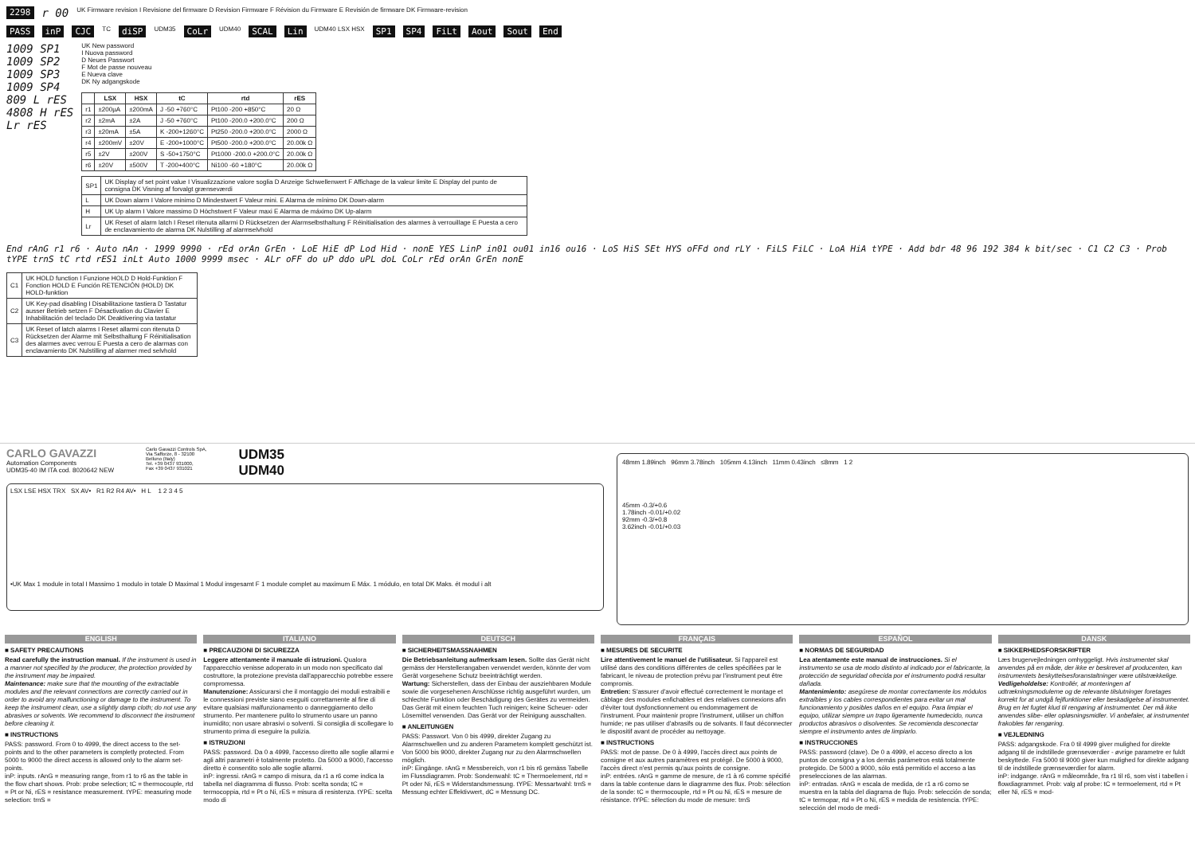2298 r 00 UK Firmware revision I Revisione del firmware D Revision Firmware F Révision du Firmware E Revisión de firmware DK Firmware-revision
PASS inP CJC TC diSP UDM35 CoLr UDM40 SCAL Lin UDM40 LSX HSX SP1 SP4 FiLt Aout Sout End
1009 SP1
1009 SP2
1009 SP3
1009 SP4
809 L rES
4808 H rES
Lr rES
UK New password
I Nuova password
D Neues Passwort
F Mot de passe nouveau
E Nueva clave
DK Ny adgangskode
| | LSX | HSX | tC | rtd | rES |
| --- | --- | --- | --- | --- | --- |
| r1 | ±200µA | ±200mA | J -50 +760°C | Pt100 -200 +850°C | 20 Ω |
| r2 | ±2mA | ±2A | J -50 +760°C | Pt100 -200.0 +200.0°C | 200 Ω |
| r3 | ±20mA | ±5A | K -200+1260°C | Pt250 -200.0 +200.0°C | 2000 Ω |
| r4 | ±200mV | ±20V | E -200+1000°C | Pt500 -200.0 +200.0°C | 20.00k Ω |
| r5 | ±2V | ±200V | S -50+1750°C | Pt1000 -200.0 +200.0°C | 20.00k Ω |
| r6 | ±20V | ±500V | T -200+400°C | Ni100 -60 +180°C | 20.00k Ω |
| SP1 | UK Display of set point value I Visualizzazione valore soglia D Anzeige Schwellenwert F Affichage de la valeur limite E Display del punto de consigna DK Visning af forvalgt grænseværdi |
| L | UK Down alarm I Valore minimo D Mindestwert F Valeur mini. E Alarma de mínimo DK Down-alarm |
| H | UK Up alarm I Valore massimo D Höchstwert F Valeur maxi E Alarma de máximo DK Up-alarm |
| Lr | UK Reset of alarm latch I Reset ritenuta allarmi D Rücksetzen der Alarmselbsthaltung F Réinitialisation des alarmes à verrouillage E Puesta a cero de enclavamiento de alarma DK Nulstilling af alarmselvhold |
End rAnG r1 r6 · Auto nAn · 1999 9990 · rEd orAn GrEn · LoE HiE dP Lod Hid · nonE YES LinP in01 ou01 in16 ou16 · LoS HiS SEt HYS oFFd ond rLY · FiLS FiLC · LoA HiA tYPE · Add bdr 48 96 192 384 k bit/sec · C1 C2 C3 · Prob tYPE trnS tC rtd rES1 inLt Auto 1000 9999 msec · ALr oFF do uP ddo uPL doL CoLr rEd orAn GrEn nonE
| C1 | UK HOLD function I Funzione HOLD D Hold-Funktion F Fonction HOLD E Función RETENCIÓN (HOLD) DK HOLD-funktion |
| C2 | UK Key-pad disabling I Disabilitazione tastiera D Tastatur ausser Betrieb setzen F Désactivation du Clavier E Inhabilitación del teclado DK Deaktivering via tastatur |
| C3 | UK Reset of latch alarms I Reset allarmi con ritenuta D Rücksetzen der Alarme mit Selbsthaltung F Réinitialisation des alarmes avec verrou E Puesta a cero de alarmas con enclavamiento DK Nulstilling af alarmer med selvhold |
CARLO GAVAZZI
Automation Components
UDM35-40 IM ITA cod. 8020642 NEW
Carlo Gavazzi Controls SpA,
Via Safforze, 8 - 32100
Belluno (Italy)
Tel. +39 0437 931000,
Fax +39 0437 931021
UDM35
UDM40
LSX LSE HSX TRX SX AV• R1 R2 R4 AV• H L 1 2 3 4 5
•UK Max 1 module in total I Massimo 1 modulo in totale D Maximal 1 Modul insgesamt F 1 module complet au maximum E Máx. 1 módulo, en total DK Maks. ét modul i alt
48mm 1.89inch 96mm 3.78inch 105mm 4.13inch 11mm 0.43inch ≤8mm 1 2
45mm -0.3/+0.6
1.78inch -0.01/+0.02
92mm -0.3/+0.8
3.62inch -0.01/+0.03
ENGLISH
■ SAFETY PRECAUTIONS
Read carefully the instruction manual. If the instrument is used in a manner not specified by the producer, the protection provided by the instrument may be impaired.
Maintenance: make sure that the mounting of the extractable modules and the relevant connections are correctly carried out in order to avoid any malfunctioning or damage to the instrument. To keep the instrument clean, use a slightly damp cloth; do not use any abrasives or solvents. We recommend to disconnect the instrument before cleaning it.
■ INSTRUCTIONS
PASS: password. From 0 to 4999, the direct access to the set-points and to the other parameters is completly protected. From 5000 to 9000 the direct access is allowed only to the alarm set-points.
inP: inputs. rAnG = measuring range, from r1 to r6 as the table in the flow chart shows. Prob: probe selection; tC = thermocouple, rtd = Pt or Ni, rES = resistance measurement. tYPE: measuring mode selection: trnS =
ITALIANO
■ PRECAUZIONI DI SICUREZZA
Leggere attentamente il manuale di istruzioni. Qualora l'apparecchio venisse adoperato in un modo non specificato dal costruttore, la protezione prevista dall'apparecchio potrebbe essere compromessa.
Manutenzione: Assicurarsi che il montaggio dei moduli estraibili e le connessioni previste siano eseguiti correttamente al fine di evitare qualsiasi malfunzionamento o danneggiamento dello strumento. Per mantenere pulito lo strumento usare un panno inumidito; non usare abrasivi o solventi. Si consiglia di scollegare lo strumento prima di eseguire la pulizia.
■ ISTRUZIONI
PASS: password. Da 0 a 4999, l'accesso diretto alle soglie allarmi e agli altri parametri è totalmente protetto. Da 5000 a 9000, l'accesso diretto è consentito solo alle soglie allarmi.
inP: ingressi. rAnG = campo di misura, da r1 a r6 come indica la tabella nel diagramma di flusso. Prob: scelta sonda; tC = termocoppia, rtd = Pt o Ni, rES = misura di resistenza. tYPE: scelta modo di
DEUTSCH
■ SICHERHEITSMASSNAHMEN
Die Betriebsanleitung aufmerksam lesen. Sollte das Gerät nicht gemäss der Herstellerangaben verwendet werden, könnte der vom Gerät vorgesehene Schutz beeinträchtigt werden.
Wartung: Sicherstellen, dass der Einbau der ausziehbaren Module sowie die vorgesehenen Anschlüsse richtig ausgeführt wurden, um schlechte Funktion oder Beschädigung des Gerätes zu vermeiden. Das Gerät mit einem feuchten Tuch reinigen; keine Scheuer- oder Lösemittel verwenden. Das Gerät vor der Reinigung ausschalten.
■ ANLEITUNGEN
PASS: Passwort. Von 0 bis 4999, direkter Zugang zu Alarmschwellen und zu anderen Parametern komplett geschützt ist. Von 5000 bis 9000, direkter Zugang nur zu den Alarmschwellen möglich.
inP: Eingänge. rAnG = Messbereich, von r1 bis r6 gemäss Tabelle im Flussdiagramm. Prob: Sondenwahl: tC = Thermoelement, rtd = Pt oder Ni, rES = Widerstandsmessung. tYPE: Messartwahl: trnS = Messung echter Effektivwert, dC = Messung DC.
FRANÇAIS
■ MESURES DE SECURITE
Lire attentivement le manuel de l'utilisateur. Si l'appareil est utilisé dans des conditions différentes de celles spécifiées par le fabricant, le niveau de protection prévu par l'instrument peut être compromis.
Entretien: S'assurer d'avoir effectué correctement le montage et câblage des modules enfichables et des relatives connexions afin d'éviter tout dysfonctionnement ou endommagement de l'instrument. Pour maintenir propre l'instrument, utiliser un chiffon humide; ne pas utiliser d'abrasifs ou de solvants. Il faut déconnecter le dispositif avant de procéder au nettoyage.
■ INSTRUCTIONS
PASS: mot de passe. De 0 à 4999, l'accès direct aux points de consigne et aux autres paramètres est protégé. De 5000 à 9000, l'accès direct n'est permis qu'aux points de consigne.
inP: entrées. rAnG = gamme de mesure, de r1 à r6 comme spécifié dans la table contenue dans le diagramme des flux. Prob: sélection de la sonde: tC = thermocouple, rtd = Pt ou Ni, rES = mesure de résistance. tYPE: sélection du mode de mesure: trnS
ESPAÑOL
■ NORMAS DE SEGURIDAD
Lea atentamente este manual de instrucciones. Si el instrumento se usa de modo distinto al indicado por el fabricante, la protección de seguridad ofrecida por el instrumento podrá resultar dañada.
Mantenimiento: asegúrese de montar correctamente los módulos extraíbles y los cables correspondientes para evitar un mal funcionamiento y posibles daños en el equipo. Para limpiar el equipo, utilizar siempre un trapo ligeramente humedecido, nunca productos abrasivos o disolventes. Se recomienda desconectar siempre el instrumento antes de limpiarlo.
■ INSTRUCCIONES
PASS: password (clave). De 0 a 4999, el acceso directo a los puntos de consigna y a los demás parámetros está totalmente protegido. De 5000 a 9000, sólo está permitido el acceso a las preselecciones de las alarmas.
inP: entradas. rAnG = escala de medida, de r1 a r6 como se muestra en la tabla del diagrama de flujo. Prob: selección de sonda; tC = termopar, rtd = Pt o Ni, rES = medida de resistencia. tYPE: selección del modo de medi-
DANSK
■ SIKKERHEDSFORSKRIFTER
Læs brugervejledningen omhyggeligt. Hvis instrumentet skal anvendes på en måde, der ikke er beskrevet af producenten, kan instrumentets beskyttelsesforanstaltninger være utilstrækkelige.
Vedligeholdelse: Kontrollér, at monteringen af udtrækningsmodulerne og de relevante tilslutninger foretages korrekt for at undgå fejlfunktioner eller beskadigelse af instrumentet. Brug en let fugtet klud til rengøring af instrumentet. Der må ikke anvendes slibe- eller opløsningsmidler. Vi anbefaler, at instrumentet frakobles før rengøring.
■ VEJLEDNING
PASS: adgangskode. Fra 0 til 4999 giver mulighed for direkte adgang til de indstillede grænseværdier - øvrige parametre er fuldt beskyttede. Fra 5000 til 9000 giver kun mulighed for direkte adgang til de indstillede grænseværdier for alarm.
inP: indgange. rAnG = måleområde, fra r1 til r6, som vist i tabellen i flowdiagrammet. Prob: valg af probe: tC = termoelement, rtd = Pt eller Ni, rES = mod-